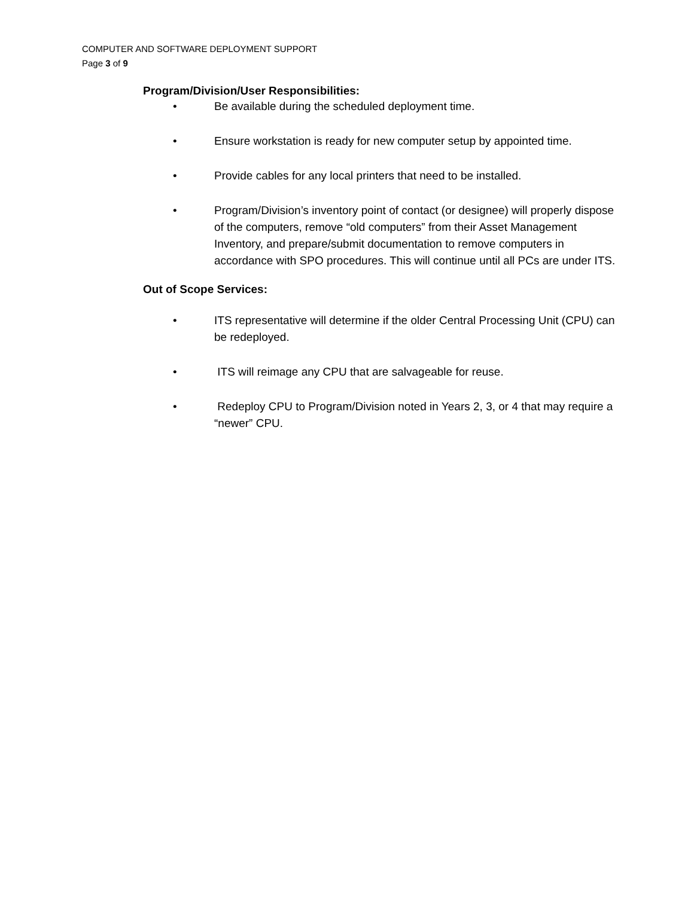COMPUTER AND SOFTWARE DEPLOYMENT SUPPORT
Page 3 of 9
Program/Division/User Responsibilities:
• Be available during the scheduled deployment time.
• Ensure workstation is ready for new computer setup by appointed time.
• Provide cables for any local printers that need to be installed.
• Program/Division’s inventory point of contact (or designee) will properly dispose of the computers, remove “old computers” from their Asset Management Inventory, and prepare/submit documentation to remove computers in accordance with SPO procedures. This will continue until all PCs are under ITS.
Out of Scope Services:
• ITS representative will determine if the older Central Processing Unit (CPU) can be redeployed.
• ITS will reimage any CPU that are salvageable for reuse.
• Redeploy CPU to Program/Division noted in Years 2, 3, or 4 that may require a “newer” CPU.